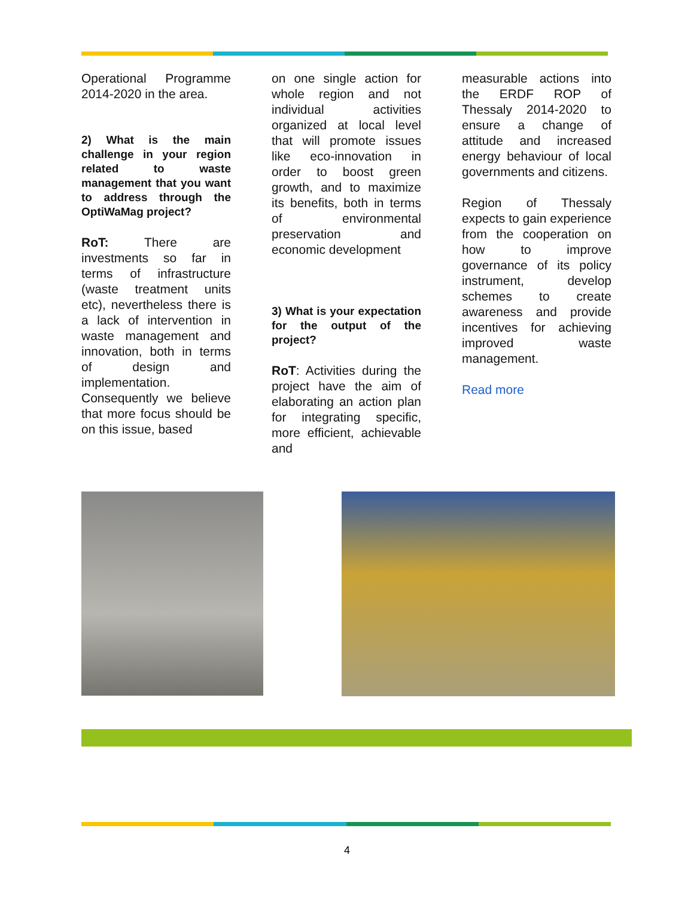Operational Programme 2014-2020 in the area.
2) What is the main challenge in your region related to waste management that you want to address through the OptiWaMag project?
RoT: There are investments so far in terms of infrastructure (waste treatment units etc), nevertheless there is a lack of intervention in waste management and innovation, both in terms of design and implementation.
Consequently we believe that more focus should be on this issue, based
on one single action for whole region and not individual activities organized at local level that will promote issues like eco-innovation in order to boost green growth, and to maximize its benefits, both in terms of environmental preservation and economic development
3) What is your expectation for the output of the project?
RoT: Activities during the project have the aim of elaborating an action plan for integrating specific, more efficient, achievable and
measurable actions into the ERDF ROP of Thessaly 2014-2020 to ensure a change of attitude and increased energy behaviour of local governments and citizens.
Region of Thessaly expects to gain experience from the cooperation on how to improve governance of its policy instrument, develop schemes to create awareness and provide incentives for achieving improved waste management.
Read more
4